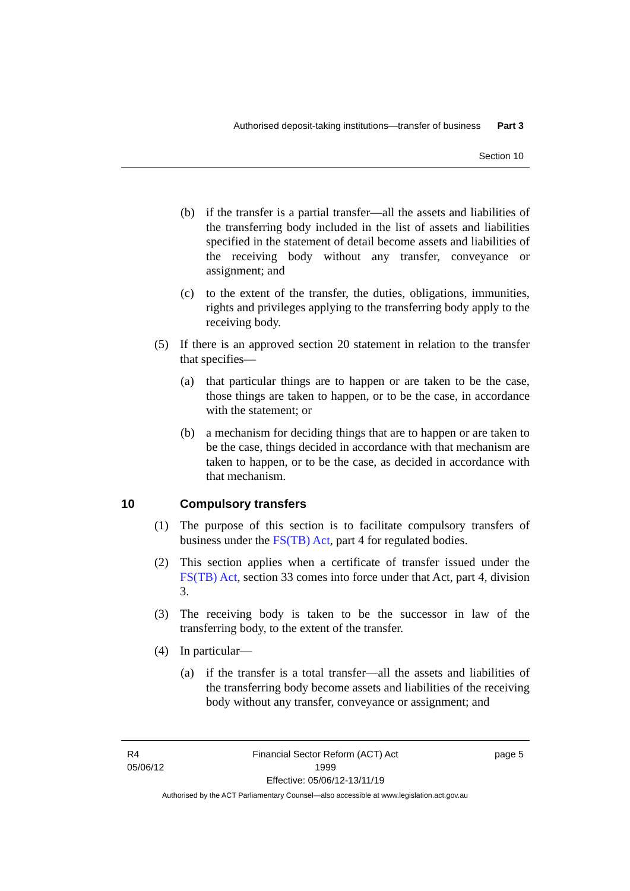Authorised deposit-taking institutions—transfer of business Part 3
Section 10
(b) if the transfer is a partial transfer—all the assets and liabilities of the transferring body included in the list of assets and liabilities specified in the statement of detail become assets and liabilities of the receiving body without any transfer, conveyance or assignment; and
(c) to the extent of the transfer, the duties, obligations, immunities, rights and privileges applying to the transferring body apply to the receiving body.
(5) If there is an approved section 20 statement in relation to the transfer that specifies—
(a) that particular things are to happen or are taken to be the case, those things are taken to happen, or to be the case, in accordance with the statement; or
(b) a mechanism for deciding things that are to happen or are taken to be the case, things decided in accordance with that mechanism are taken to happen, or to be the case, as decided in accordance with that mechanism.
10 Compulsory transfers
(1) The purpose of this section is to facilitate compulsory transfers of business under the FS(TB) Act, part 4 for regulated bodies.
(2) This section applies when a certificate of transfer issued under the FS(TB) Act, section 33 comes into force under that Act, part 4, division 3.
(3) The receiving body is taken to be the successor in law of the transferring body, to the extent of the transfer.
(4) In particular—
(a) if the transfer is a total transfer—all the assets and liabilities of the transferring body become assets and liabilities of the receiving body without any transfer, conveyance or assignment; and
R4
05/06/12
Financial Sector Reform (ACT) Act 1999
Effective: 05/06/12-13/11/19
page 5
Authorised by the ACT Parliamentary Counsel—also accessible at www.legislation.act.gov.au